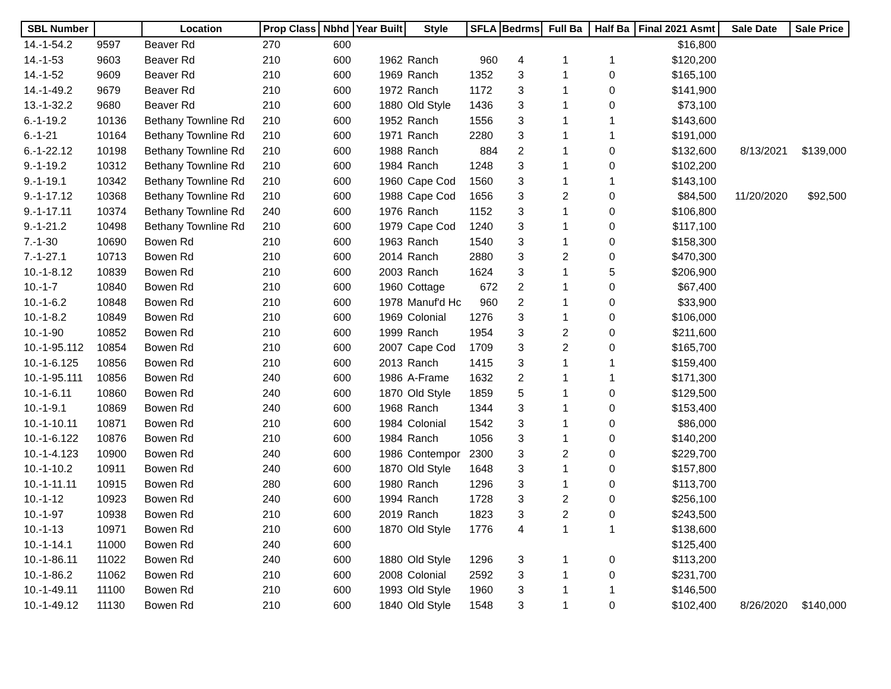| SBL Number | | Location | Prop Class | Nbhd | Year Built | Style | SFLA | Bedrms | Full Ba | Half Ba | Final 2021 Asmt | Sale Date | Sale Price |
| --- | --- | --- | --- | --- | --- | --- | --- | --- | --- | --- | --- | --- | --- |
| 14.-1-54.2 | 9597 | Beaver Rd | 270 | 600 | | | | | | | $16,800 | | |
| 14.-1-53 | 9603 | Beaver Rd | 210 | 600 | 1962 | Ranch | 960 | 4 | 1 | 1 | $120,200 | | |
| 14.-1-52 | 9609 | Beaver Rd | 210 | 600 | 1969 | Ranch | 1352 | 3 | 1 | 0 | $165,100 | | |
| 14.-1-49.2 | 9679 | Beaver Rd | 210 | 600 | 1972 | Ranch | 1172 | 3 | 1 | 0 | $141,900 | | |
| 13.-1-32.2 | 9680 | Beaver Rd | 210 | 600 | 1880 | Old Style | 1436 | 3 | 1 | 0 | $73,100 | | |
| 6.-1-19.2 | 10136 | Bethany Townline Rd | 210 | 600 | 1952 | Ranch | 1556 | 3 | 1 | 1 | $143,600 | | |
| 6.-1-21 | 10164 | Bethany Townline Rd | 210 | 600 | 1971 | Ranch | 2280 | 3 | 1 | 1 | $191,000 | | |
| 6.-1-22.12 | 10198 | Bethany Townline Rd | 210 | 600 | 1988 | Ranch | 884 | 2 | 1 | 0 | $132,600 | 8/13/2021 | $139,000 |
| 9.-1-19.2 | 10312 | Bethany Townline Rd | 210 | 600 | 1984 | Ranch | 1248 | 3 | 1 | 0 | $102,200 | | |
| 9.-1-19.1 | 10342 | Bethany Townline Rd | 210 | 600 | 1960 | Cape Cod | 1560 | 3 | 1 | 1 | $143,100 | | |
| 9.-1-17.12 | 10368 | Bethany Townline Rd | 210 | 600 | 1988 | Cape Cod | 1656 | 3 | 2 | 0 | $84,500 | 11/20/2020 | $92,500 |
| 9.-1-17.11 | 10374 | Bethany Townline Rd | 240 | 600 | 1976 | Ranch | 1152 | 3 | 1 | 0 | $106,800 | | |
| 9.-1-21.2 | 10498 | Bethany Townline Rd | 210 | 600 | 1979 | Cape Cod | 1240 | 3 | 1 | 0 | $117,100 | | |
| 7.-1-30 | 10690 | Bowen Rd | 210 | 600 | 1963 | Ranch | 1540 | 3 | 1 | 0 | $158,300 | | |
| 7.-1-27.1 | 10713 | Bowen Rd | 210 | 600 | 2014 | Ranch | 2880 | 3 | 2 | 0 | $470,300 | | |
| 10.-1-8.12 | 10839 | Bowen Rd | 210 | 600 | 2003 | Ranch | 1624 | 3 | 1 | 5 | $206,900 | | |
| 10.-1-7 | 10840 | Bowen Rd | 210 | 600 | 1960 | Cottage | 672 | 2 | 1 | 0 | $67,400 | | |
| 10.-1-6.2 | 10848 | Bowen Rd | 210 | 600 | 1978 | Manuf'd Hc | 960 | 2 | 1 | 0 | $33,900 | | |
| 10.-1-8.2 | 10849 | Bowen Rd | 210 | 600 | 1969 | Colonial | 1276 | 3 | 1 | 0 | $106,000 | | |
| 10.-1-90 | 10852 | Bowen Rd | 210 | 600 | 1999 | Ranch | 1954 | 3 | 2 | 0 | $211,600 | | |
| 10.-1-95.112 | 10854 | Bowen Rd | 210 | 600 | 2007 | Cape Cod | 1709 | 3 | 2 | 0 | $165,700 | | |
| 10.-1-6.125 | 10856 | Bowen Rd | 210 | 600 | 2013 | Ranch | 1415 | 3 | 1 | 1 | $159,400 | | |
| 10.-1-95.111 | 10856 | Bowen Rd | 240 | 600 | 1986 | A-Frame | 1632 | 2 | 1 | 1 | $171,300 | | |
| 10.-1-6.11 | 10860 | Bowen Rd | 240 | 600 | 1870 | Old Style | 1859 | 5 | 1 | 0 | $129,500 | | |
| 10.-1-9.1 | 10869 | Bowen Rd | 240 | 600 | 1968 | Ranch | 1344 | 3 | 1 | 0 | $153,400 | | |
| 10.-1-10.11 | 10871 | Bowen Rd | 210 | 600 | 1984 | Colonial | 1542 | 3 | 1 | 0 | $86,000 | | |
| 10.-1-6.122 | 10876 | Bowen Rd | 210 | 600 | 1984 | Ranch | 1056 | 3 | 1 | 0 | $140,200 | | |
| 10.-1-4.123 | 10900 | Bowen Rd | 240 | 600 | 1986 | Contempor | 2300 | 3 | 2 | 0 | $229,700 | | |
| 10.-1-10.2 | 10911 | Bowen Rd | 240 | 600 | 1870 | Old Style | 1648 | 3 | 1 | 0 | $157,800 | | |
| 10.-1-11.11 | 10915 | Bowen Rd | 280 | 600 | 1980 | Ranch | 1296 | 3 | 1 | 0 | $113,700 | | |
| 10.-1-12 | 10923 | Bowen Rd | 240 | 600 | 1994 | Ranch | 1728 | 3 | 2 | 0 | $256,100 | | |
| 10.-1-97 | 10938 | Bowen Rd | 210 | 600 | 2019 | Ranch | 1823 | 3 | 2 | 0 | $243,500 | | |
| 10.-1-13 | 10971 | Bowen Rd | 210 | 600 | 1870 | Old Style | 1776 | 4 | 1 | 1 | $138,600 | | |
| 10.-1-14.1 | 11000 | Bowen Rd | 240 | 600 | | | | | | | $125,400 | | |
| 10.-1-86.11 | 11022 | Bowen Rd | 240 | 600 | 1880 | Old Style | 1296 | 3 | 1 | 0 | $113,200 | | |
| 10.-1-86.2 | 11062 | Bowen Rd | 210 | 600 | 2008 | Colonial | 2592 | 3 | 1 | 0 | $231,700 | | |
| 10.-1-49.11 | 11100 | Bowen Rd | 210 | 600 | 1993 | Old Style | 1960 | 3 | 1 | 1 | $146,500 | | |
| 10.-1-49.12 | 11130 | Bowen Rd | 210 | 600 | 1840 | Old Style | 1548 | 3 | 1 | 0 | $102,400 | 8/26/2020 | $140,000 |